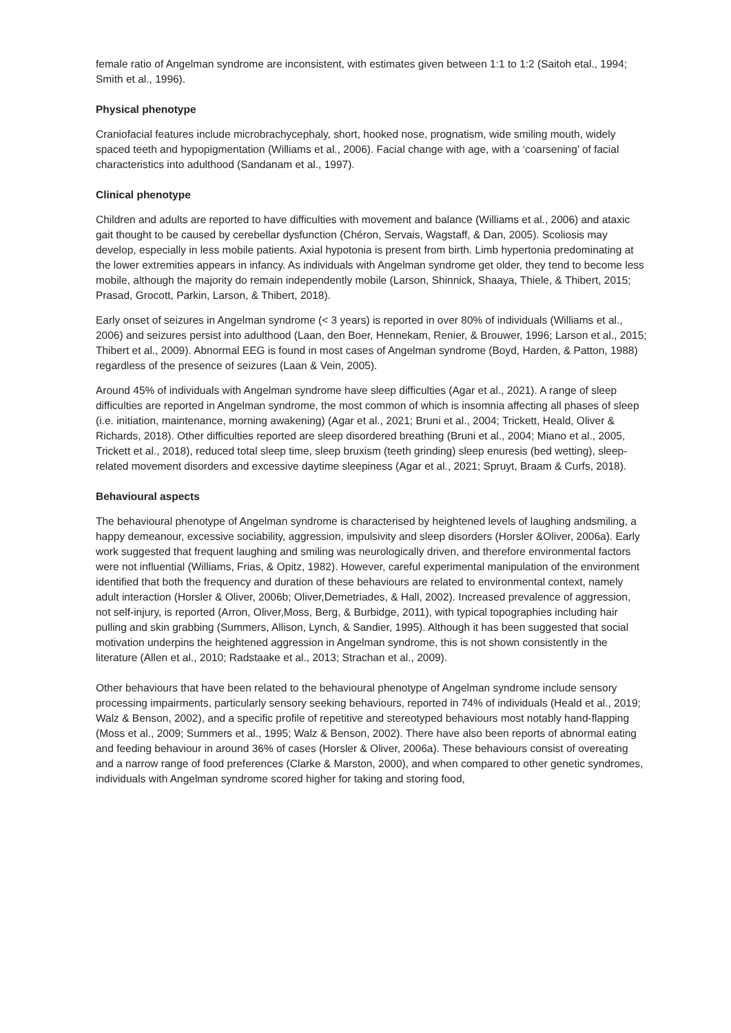female ratio of Angelman syndrome are inconsistent, with estimates given between 1:1 to 1:2 (Saitoh etal., 1994; Smith et al., 1996).
Physical phenotype
Craniofacial features include microbrachycephaly, short, hooked nose, prognatism, wide smiling mouth, widely spaced teeth and hypopigmentation (Williams et al., 2006). Facial change with age, with a ‘coarsening’ of facial characteristics into adulthood (Sandanam et al., 1997).
Clinical phenotype
Children and adults are reported to have difficulties with movement and balance (Williams et al., 2006) and ataxic gait thought to be caused by cerebellar dysfunction (Chéron, Servais, Wagstaff, & Dan, 2005). Scoliosis may develop, especially in less mobile patients. Axial hypotonia is present from birth. Limb hypertonia predominating at the lower extremities appears in infancy. As individuals with Angelman syndrome get older, they tend to become less mobile, although the majority do remain independently mobile (Larson, Shinnick, Shaaya, Thiele, & Thibert, 2015; Prasad, Grocott, Parkin, Larson, & Thibert, 2018).
Early onset of seizures in Angelman syndrome (< 3 years) is reported in over 80% of individuals (Williams et al., 2006) and seizures persist into adulthood (Laan, den Boer, Hennekam, Renier, & Brouwer, 1996; Larson et al., 2015; Thibert et al., 2009). Abnormal EEG is found in most cases of Angelman syndrome (Boyd, Harden, & Patton, 1988) regardless of the presence of seizures (Laan & Vein, 2005).
Around 45% of individuals with Angelman syndrome have sleep difficulties (Agar et al., 2021). A range of sleep difficulties are reported in Angelman syndrome, the most common of which is insomnia affecting all phases of sleep (i.e. initiation, maintenance, morning awakening) (Agar et al., 2021; Bruni et al., 2004; Trickett, Heald, Oliver & Richards, 2018). Other difficulties reported are sleep disordered breathing (Bruni et al., 2004; Miano et al., 2005, Trickett et al., 2018), reduced total sleep time, sleep bruxism (teeth grinding) sleep enuresis (bed wetting), sleep-related movement disorders and excessive daytime sleepiness (Agar et al., 2021; Spruyt, Braam & Curfs, 2018).
Behavioural aspects
The behavioural phenotype of Angelman syndrome is characterised by heightened levels of laughing andsmiling, a happy demeanour, excessive sociability, aggression, impulsivity and sleep disorders (Horsler &Oliver, 2006a). Early work suggested that frequent laughing and smiling was neurologically driven, and therefore environmental factors were not influential (Williams, Frias, & Opitz, 1982). However, careful experimental manipulation of the environment identified that both the frequency and duration of these behaviours are related to environmental context, namely adult interaction (Horsler & Oliver, 2006b; Oliver,Demetriades, & Hall, 2002). Increased prevalence of aggression, not self-injury, is reported (Arron, Oliver,Moss, Berg, & Burbidge, 2011), with typical topographies including hair pulling and skin grabbing (Summers, Allison, Lynch, & Sandier, 1995). Although it has been suggested that social motivation underpins the heightened aggression in Angelman syndrome, this is not shown consistently in the literature (Allen et al., 2010; Radstaake et al., 2013; Strachan et al., 2009).
Other behaviours that have been related to the behavioural phenotype of Angelman syndrome include sensory processing impairments, particularly sensory seeking behaviours, reported in 74% of individuals (Heald et al., 2019; Walz & Benson, 2002), and a specific profile of repetitive and stereotyped behaviours most notably hand-flapping (Moss et al., 2009; Summers et al., 1995; Walz & Benson, 2002). There have also been reports of abnormal eating and feeding behaviour in around 36% of cases (Horsler & Oliver, 2006a). These behaviours consist of overeating and a narrow range of food preferences (Clarke & Marston, 2000), and when compared to other genetic syndromes, individuals with Angelman syndrome scored higher for taking and storing food,